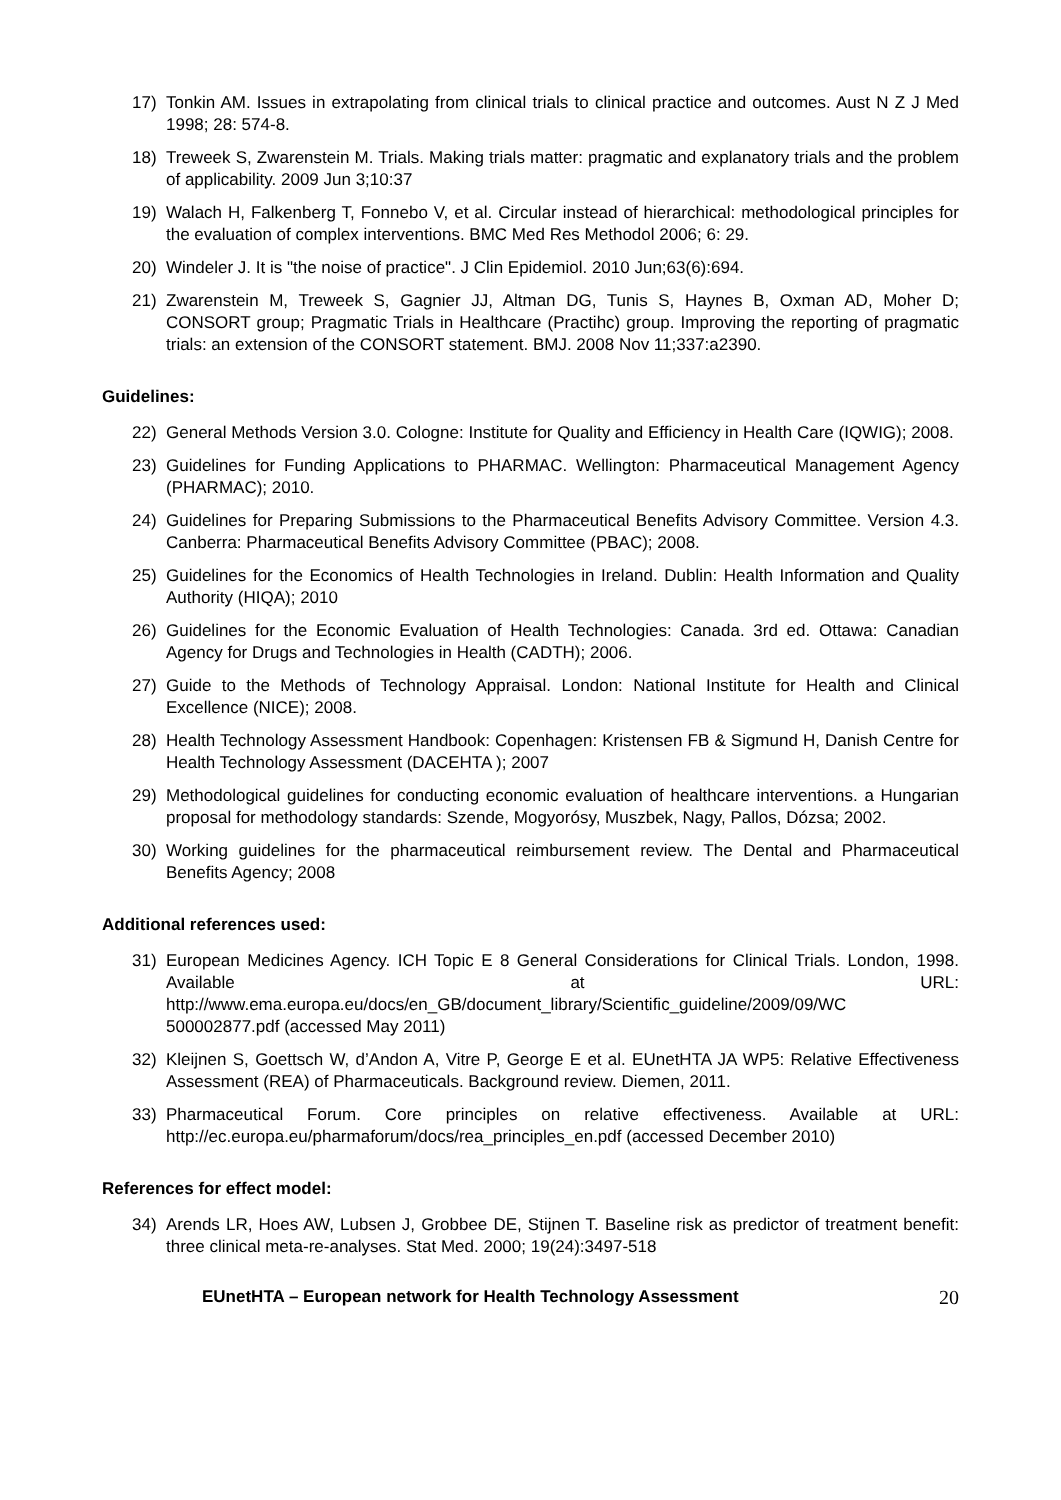17) Tonkin AM. Issues in extrapolating from clinical trials to clinical practice and outcomes. Aust N Z J Med 1998; 28: 574-8.
18) Treweek S, Zwarenstein M. Trials. Making trials matter: pragmatic and explanatory trials and the problem of applicability. 2009 Jun 3;10:37
19) Walach H, Falkenberg T, Fonnebo V, et al. Circular instead of hierarchical: methodological principles for the evaluation of complex interventions. BMC Med Res Methodol 2006; 6: 29.
20) Windeler J. It is "the noise of practice". J Clin Epidemiol. 2010 Jun;63(6):694.
21) Zwarenstein M, Treweek S, Gagnier JJ, Altman DG, Tunis S, Haynes B, Oxman AD, Moher D; CONSORT group; Pragmatic Trials in Healthcare (Practihc) group. Improving the reporting of pragmatic trials: an extension of the CONSORT statement. BMJ. 2008 Nov 11;337:a2390.
Guidelines:
22) General Methods Version 3.0. Cologne: Institute for Quality and Efficiency in Health Care (IQWIG); 2008.
23) Guidelines for Funding Applications to PHARMAC. Wellington: Pharmaceutical Management Agency (PHARMAC); 2010.
24) Guidelines for Preparing Submissions to the Pharmaceutical Benefits Advisory Committee. Version 4.3. Canberra: Pharmaceutical Benefits Advisory Committee (PBAC); 2008.
25) Guidelines for the Economics of Health Technologies in Ireland. Dublin: Health Information and Quality Authority (HIQA); 2010
26) Guidelines for the Economic Evaluation of Health Technologies: Canada. 3rd ed. Ottawa: Canadian Agency for Drugs and Technologies in Health (CADTH); 2006.
27) Guide to the Methods of Technology Appraisal. London: National Institute for Health and Clinical Excellence (NICE); 2008.
28) Health Technology Assessment Handbook: Copenhagen: Kristensen FB & Sigmund H, Danish Centre for Health Technology Assessment (DACEHTA ); 2007
29) Methodological guidelines for conducting economic evaluation of healthcare interventions. a Hungarian proposal for methodology standards: Szende, Mogyorósy, Muszbek, Nagy, Pallos, Dózsa; 2002.
30) Working guidelines for the pharmaceutical reimbursement review. The Dental and Pharmaceutical Benefits Agency; 2008
Additional references used:
31) European Medicines Agency. ICH Topic E 8 General Considerations for Clinical Trials. London, 1998. Available at URL: http://www.ema.europa.eu/docs/en_GB/document_library/Scientific_guideline/2009/09/WC 500002877.pdf (accessed May 2011)
32) Kleijnen S, Goettsch W, d’Andon A, Vitre P, George E et al. EUnetHTA JA WP5: Relative Effectiveness Assessment (REA) of Pharmaceuticals. Background review. Diemen, 2011.
33) Pharmaceutical Forum. Core principles on relative effectiveness. Available at URL: http://ec.europa.eu/pharmaforum/docs/rea_principles_en.pdf (accessed December 2010)
References for effect model:
34) Arends LR, Hoes AW, Lubsen J, Grobbee DE, Stijnen T. Baseline risk as predictor of treatment benefit: three clinical meta-re-analyses. Stat Med. 2000; 19(24):3497-518
EUnetHTA – European network for Health Technology Assessment 20